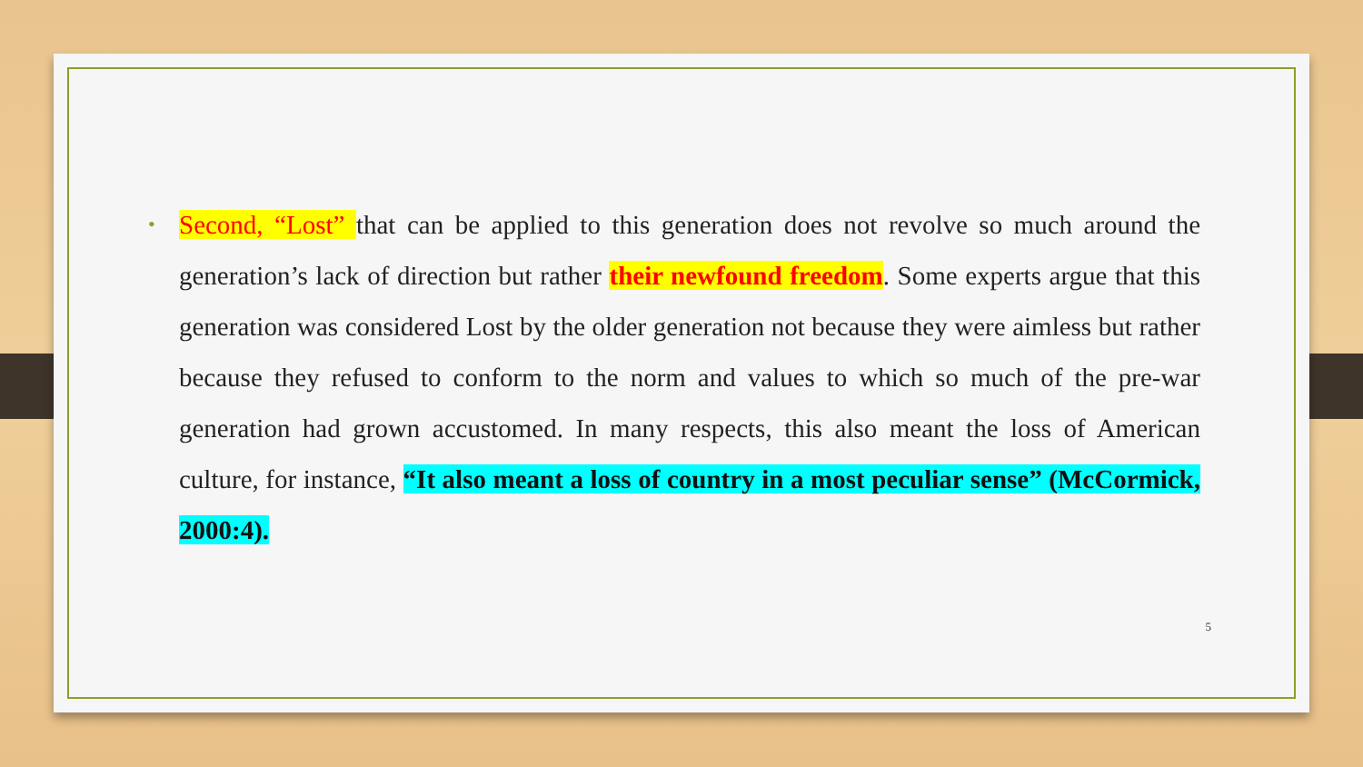• Second, “Lost” that can be applied to this generation does not revolve so much around the generation’s lack of direction but rather their newfound freedom. Some experts argue that this generation was considered Lost by the older generation not because they were aimless but rather because they refused to conform to the norm and values to which so much of the pre-war generation had grown accustomed. In many respects, this also meant the loss of American culture, for instance, “It also meant a loss of country in a most peculiar sense” (McCormick, 2000:4).
5